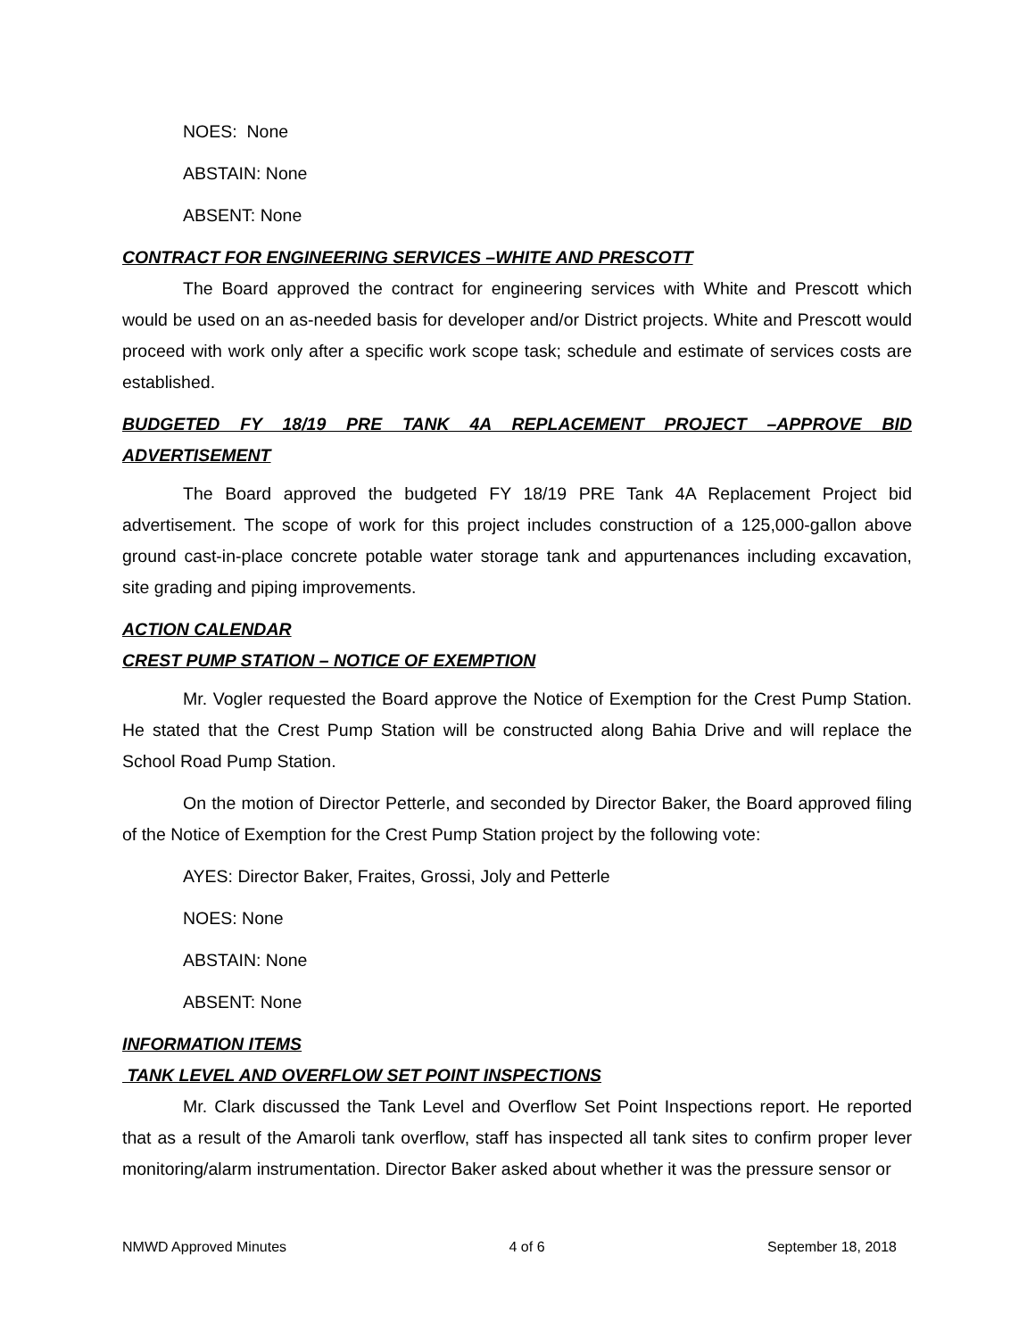NOES: None
ABSTAIN: None
ABSENT: None
CONTRACT FOR ENGINEERING SERVICES –WHITE AND PRESCOTT
The Board approved the contract for engineering services with White and Prescott which would be used on an as-needed basis for developer and/or District projects. White and Prescott would proceed with work only after a specific work scope task; schedule and estimate of services costs are established.
BUDGETED FY 18/19 PRE TANK 4A REPLACEMENT PROJECT –APPROVE BID ADVERTISEMENT
The Board approved the budgeted FY 18/19 PRE Tank 4A Replacement Project bid advertisement. The scope of work for this project includes construction of a 125,000-gallon above ground cast-in-place concrete potable water storage tank and appurtenances including excavation, site grading and piping improvements.
ACTION CALENDAR
CREST PUMP STATION – NOTICE OF EXEMPTION
Mr. Vogler requested the Board approve the Notice of Exemption for the Crest Pump Station. He stated that the Crest Pump Station will be constructed along Bahia Drive and will replace the School Road Pump Station.
On the motion of Director Petterle, and seconded by Director Baker, the Board approved filing of the Notice of Exemption for the Crest Pump Station project by the following vote:
AYES: Director Baker, Fraites, Grossi, Joly and Petterle
NOES: None
ABSTAIN: None
ABSENT: None
INFORMATION ITEMS
TANK LEVEL AND OVERFLOW SET POINT INSPECTIONS
Mr. Clark discussed the Tank Level and Overflow Set Point Inspections report. He reported that as a result of the Amaroli tank overflow, staff has inspected all tank sites to confirm proper lever monitoring/alarm instrumentation. Director Baker asked about whether it was the pressure sensor or
NMWD Approved Minutes 4 of 6 September 18, 2018